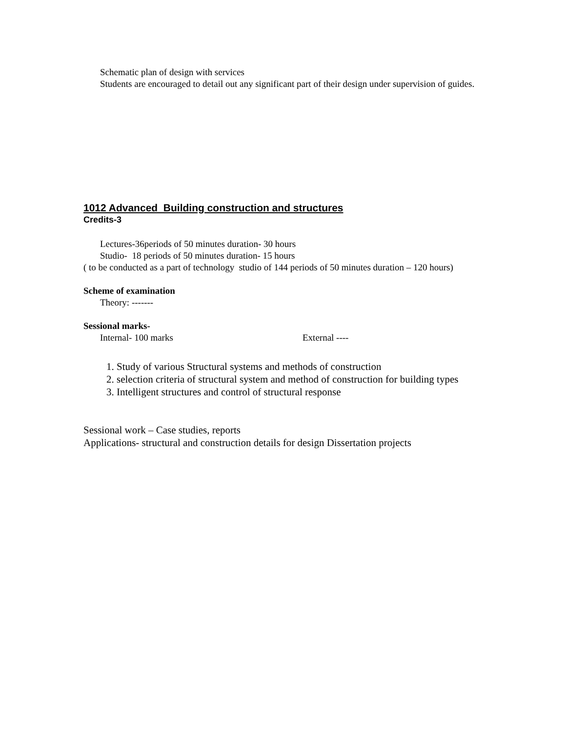Schematic plan of design with services
Students are encouraged to detail out any significant part of their design under supervision of guides.
1012 Advanced Building construction and structures
Credits-3
Lectures-36periods of 50 minutes duration- 30 hours
Studio- 18 periods of 50 minutes duration- 15 hours
( to be conducted as a part of technology studio of 144 periods of 50 minutes duration – 120 hours)
Scheme of examination
Theory: -------
Sessional marks-
Internal- 100 marks External ----
1. Study of various Structural systems and methods of construction
2. selection criteria of structural system and method of construction for building types
3. Intelligent structures and control of structural response
Sessional work – Case studies, reports
Applications- structural and construction details for design Dissertation projects